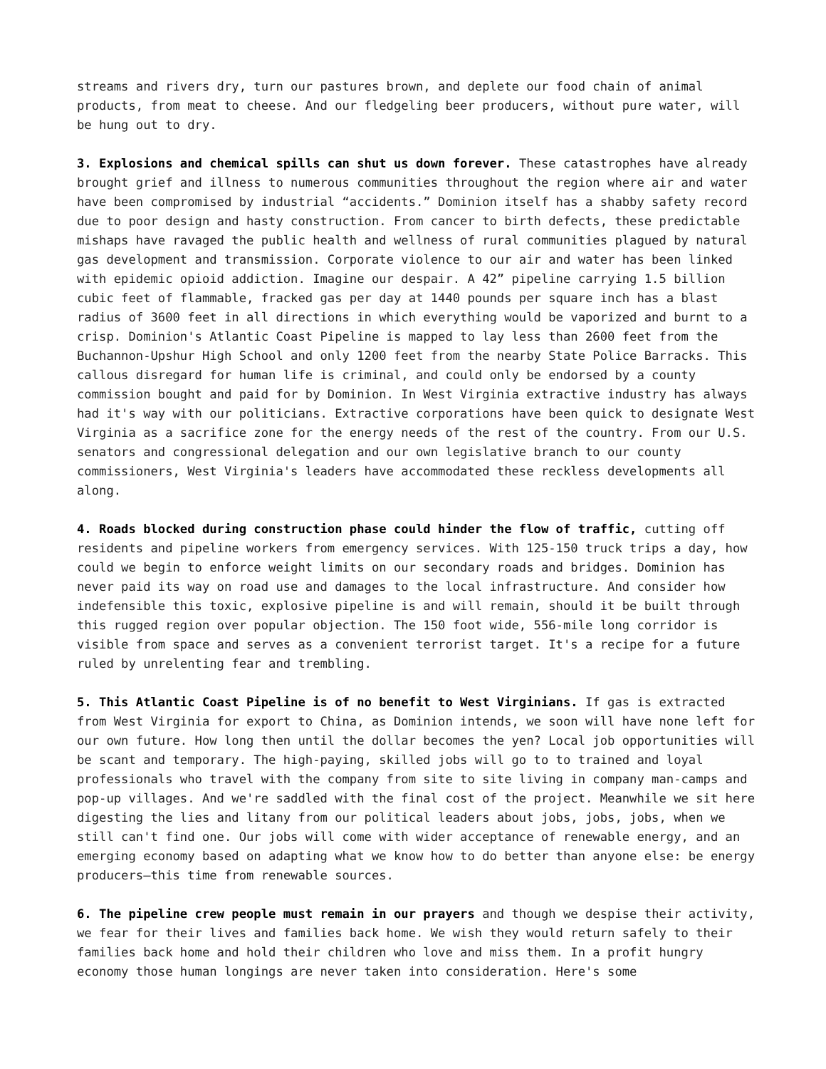streams and rivers dry, turn our pastures brown, and deplete our food chain of animal products, from meat to cheese. And our fledgeling beer producers, without pure water, will be hung out to dry.
3. Explosions and chemical spills can shut us down forever. These catastrophes have already brought grief and illness to numerous communities throughout the region where air and water have been compromised by industrial “accidents.” Dominion itself has a shabby safety record due to poor design and hasty construction. From cancer to birth defects, these predictable mishaps have ravaged the public health and wellness of rural communities plagued by natural gas development and transmission. Corporate violence to our air and water has been linked with epidemic opioid addiction. Imagine our despair. A 42” pipeline carrying 1.5 billion cubic feet of flammable, fracked gas per day at 1440 pounds per square inch has a blast radius of 3600 feet in all directions in which everything would be vaporized and burnt to a crisp. Dominion's Atlantic Coast Pipeline is mapped to lay less than 2600 feet from the Buchannon-Upshur High School and only 1200 feet from the nearby State Police Barracks. This callous disregard for human life is criminal, and could only be endorsed by a county commission bought and paid for by Dominion. In West Virginia extractive industry has always had it's way with our politicians. Extractive corporations have been quick to designate West Virginia as a sacrifice zone for the energy needs of the rest of the country. From our U.S. senators and congressional delegation and our own legislative branch to our county commissioners, West Virginia's leaders have accommodated these reckless developments all along.
4. Roads blocked during construction phase could hinder the flow of traffic, cutting off residents and pipeline workers from emergency services. With 125-150 truck trips a day, how could we begin to enforce weight limits on our secondary roads and bridges. Dominion has never paid its way on road use and damages to the local infrastructure. And consider how indefensible this toxic, explosive pipeline is and will remain, should it be built through this rugged region over popular objection. The 150 foot wide, 556-mile long corridor is visible from space and serves as a convenient terrorist target. It's a recipe for a future ruled by unrelenting fear and trembling.
5. This Atlantic Coast Pipeline is of no benefit to West Virginians. If gas is extracted from West Virginia for export to China, as Dominion intends, we soon will have none left for our own future. How long then until the dollar becomes the yen? Local job opportunities will be scant and temporary. The high-paying, skilled jobs will go to to trained and loyal professionals who travel with the company from site to site living in company man-camps and pop-up villages. And we're saddled with the final cost of the project. Meanwhile we sit here digesting the lies and litany from our political leaders about jobs, jobs, jobs, when we still can't find one. Our jobs will come with wider acceptance of renewable energy, and an emerging economy based on adapting what we know how to do better than anyone else: be energy producers—this time from renewable sources.
6. The pipeline crew people must remain in our prayers and though we despise their activity, we fear for their lives and families back home. We wish they would return safely to their families back home and hold their children who love and miss them. In a profit hungry economy those human longings are never taken into consideration. Here's some